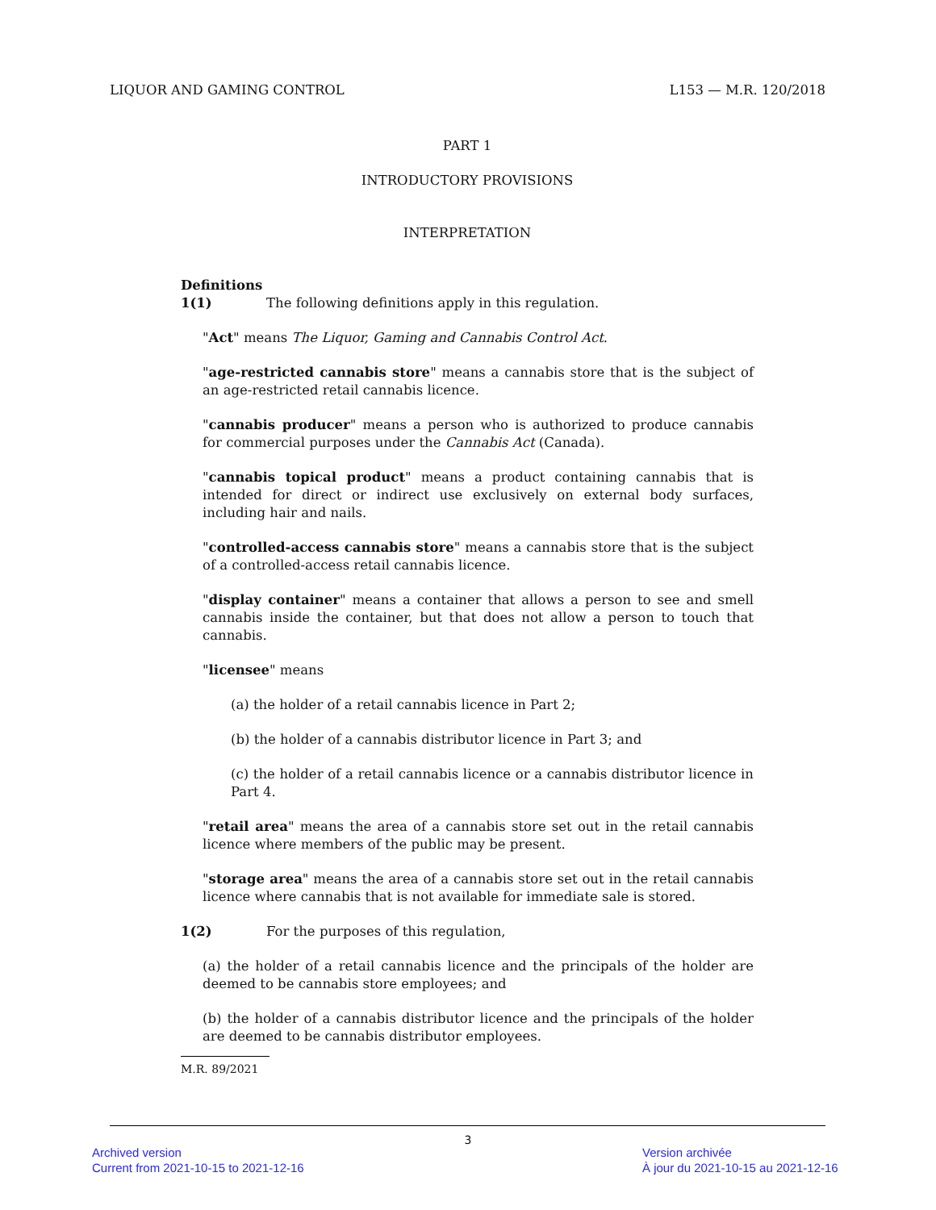LIQUOR AND GAMING CONTROL L153 — M.R. 120/2018
PART 1
INTRODUCTORY PROVISIONS
INTERPRETATION
Definitions
1(1) The following definitions apply in this regulation.
"Act" means The Liquor, Gaming and Cannabis Control Act.
"age-restricted cannabis store" means a cannabis store that is the subject of an age-restricted retail cannabis licence.
"cannabis producer" means a person who is authorized to produce cannabis for commercial purposes under the Cannabis Act (Canada).
"cannabis topical product" means a product containing cannabis that is intended for direct or indirect use exclusively on external body surfaces, including hair and nails.
"controlled-access cannabis store" means a cannabis store that is the subject of a controlled-access retail cannabis licence.
"display container" means a container that allows a person to see and smell cannabis inside the container, but that does not allow a person to touch that cannabis.
"licensee" means
(a) the holder of a retail cannabis licence in Part 2;
(b) the holder of a cannabis distributor licence in Part 3; and
(c) the holder of a retail cannabis licence or a cannabis distributor licence in Part 4.
"retail area" means the area of a cannabis store set out in the retail cannabis licence where members of the public may be present.
"storage area" means the area of a cannabis store set out in the retail cannabis licence where cannabis that is not available for immediate sale is stored.
1(2) For the purposes of this regulation,
(a) the holder of a retail cannabis licence and the principals of the holder are deemed to be cannabis store employees; and
(b) the holder of a cannabis distributor licence and the principals of the holder are deemed to be cannabis distributor employees.
M.R. 89/2021
3
Archived version
Current from 2021-10-15 to 2021-12-16
Version archivée
À jour du 2021-10-15 au 2021-12-16